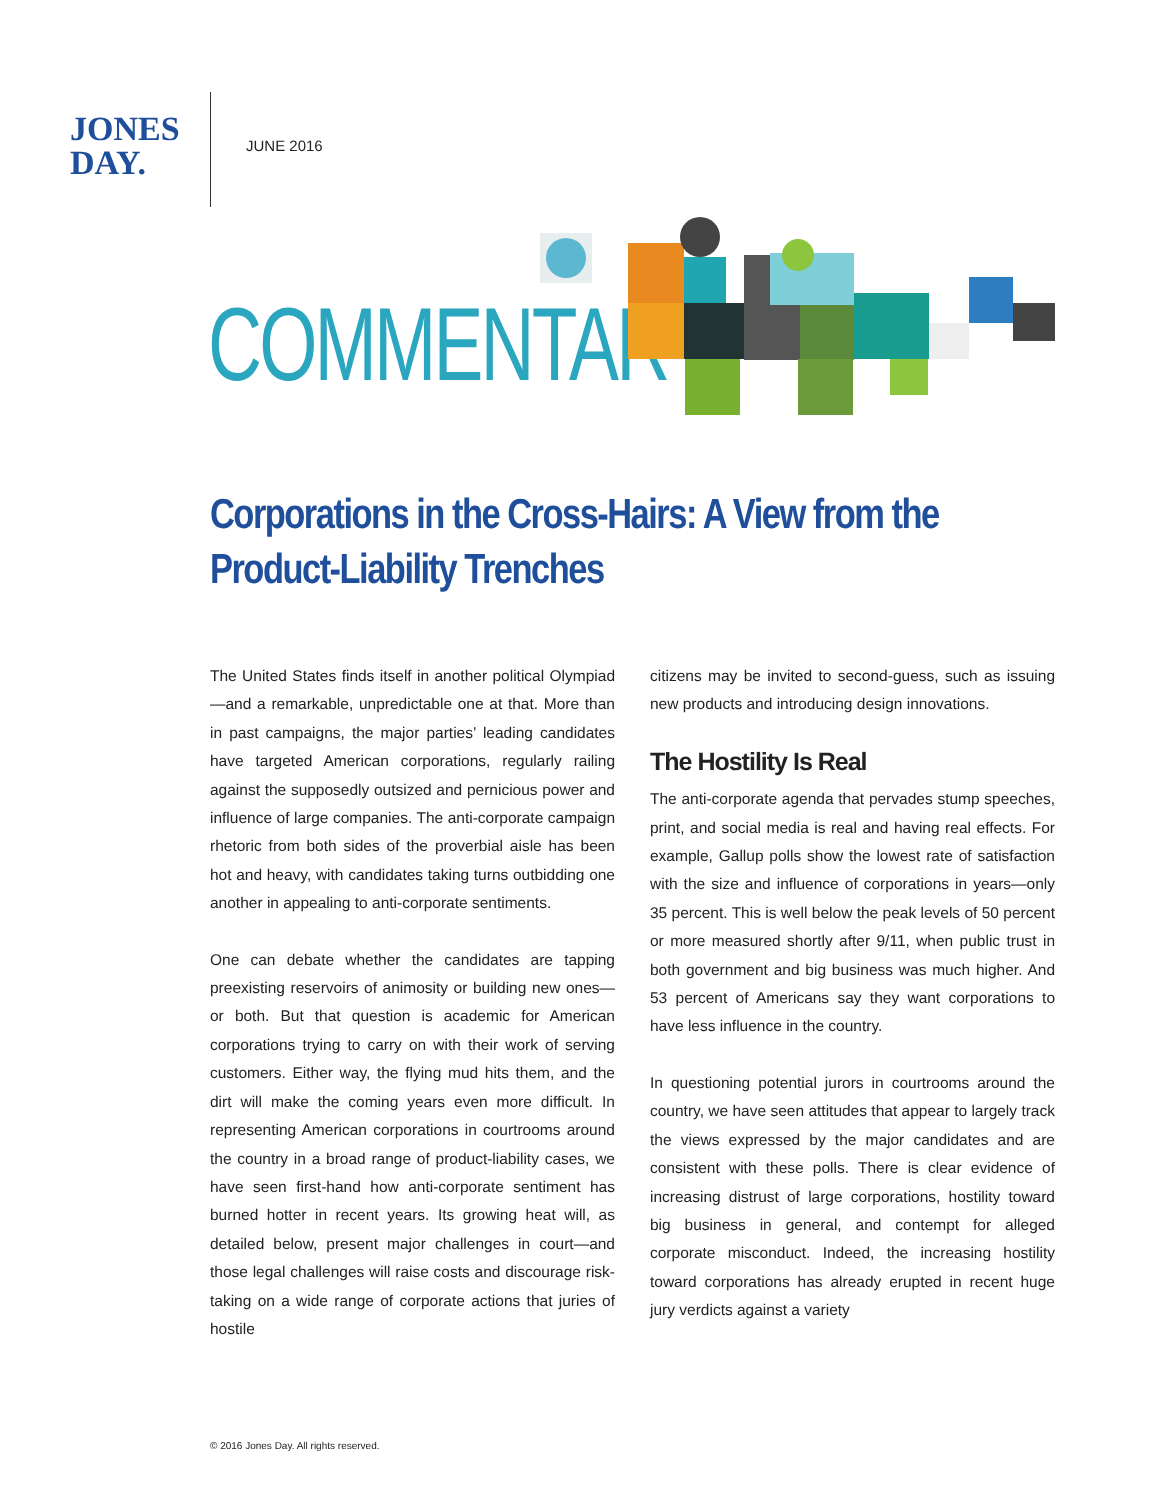JONES
DAY.
JUNE 2016
COMMENTARY
Corporations in the Cross-Hairs: A View from the
Product-Liability Trenches
The United States finds itself in another political Olympiad—and a remarkable, unpredictable one at that. More than in past campaigns, the major parties’ leading candidates have targeted American corporations, regularly railing against the supposedly outsized and pernicious power and influence of large companies. The anti-corporate campaign rhetoric from both sides of the proverbial aisle has been hot and heavy, with candidates taking turns outbidding one another in appealing to anti-corporate sentiments.
One can debate whether the candidates are tapping preexisting reservoirs of animosity or building new ones—or both. But that question is academic for American corporations trying to carry on with their work of serving customers. Either way, the flying mud hits them, and the dirt will make the coming years even more difficult. In representing American corporations in courtrooms around the country in a broad range of product-liability cases, we have seen first-hand how anti-corporate sentiment has burned hotter in recent years. Its growing heat will, as detailed below, present major challenges in court—and those legal challenges will raise costs and discourage risk-taking on a wide range of corporate actions that juries of hostile
citizens may be invited to second-guess, such as issuing new products and introducing design innovations.
The Hostility Is Real
The anti-corporate agenda that pervades stump speeches, print, and social media is real and having real effects. For example, Gallup polls show the lowest rate of satisfaction with the size and influence of corporations in years—only 35 percent. This is well below the peak levels of 50 percent or more measured shortly after 9/11, when public trust in both government and big business was much higher. And 53 percent of Americans say they want corporations to have less influence in the country.
In questioning potential jurors in courtrooms around the country, we have seen attitudes that appear to largely track the views expressed by the major candidates and are consistent with these polls. There is clear evidence of increasing distrust of large corporations, hostility toward big business in general, and contempt for alleged corporate misconduct. Indeed, the increasing hostility toward corporations has already erupted in recent huge jury verdicts against a variety
© 2016 Jones Day. All rights reserved.